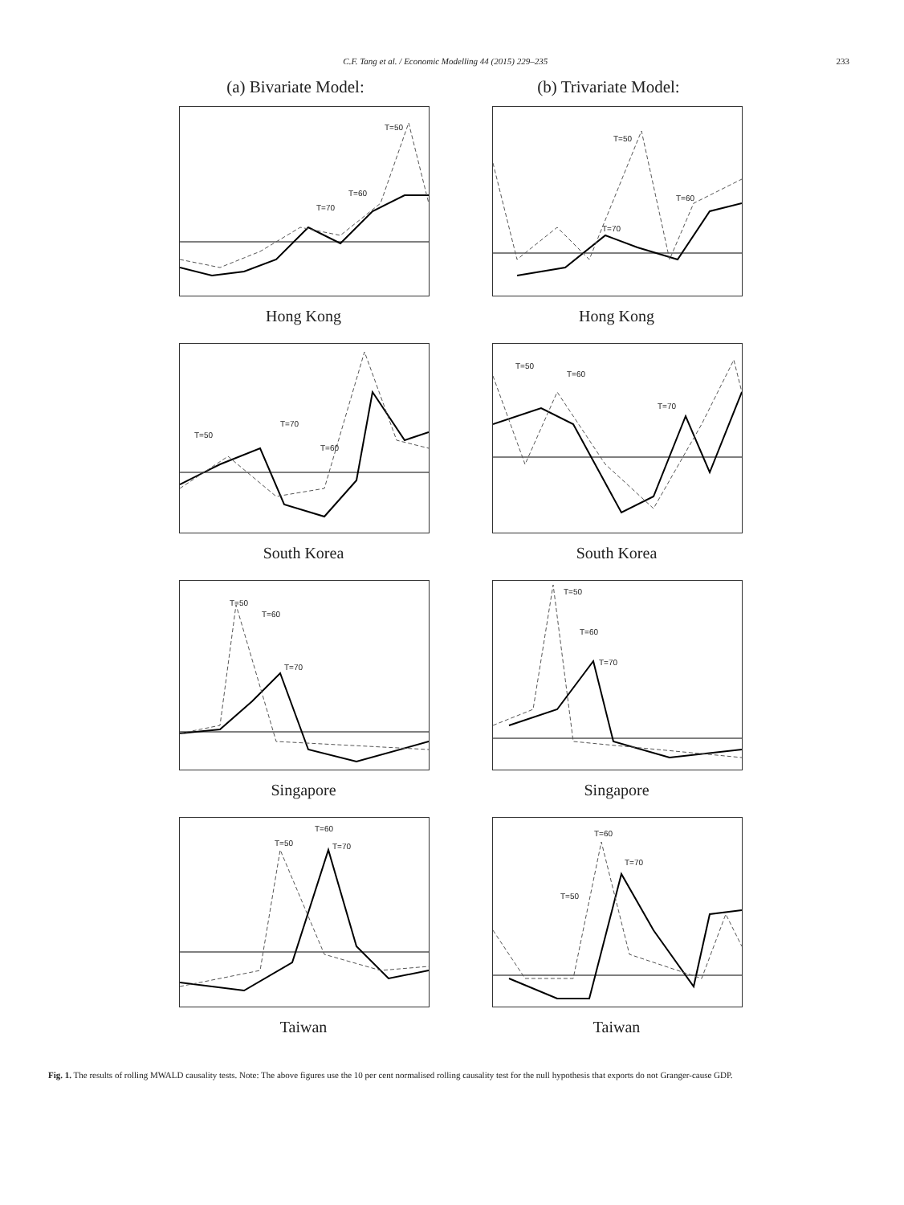C.F. Tang et al. / Economic Modelling 44 (2015) 229–235 233
(a) Bivariate Model:
T=50
T=60
T=70
Hong Kong
T=50
T=60
T=70
South Korea
T=50
T=60
T=70
Singapore
T=50
T=60
T=70
Taiwan
(b) Trivariate Model:
T=50
T=60
T=70
Hong Kong
T=50
T=60
T=70
South Korea
T=50
T=60
T=70
Singapore
T=50
T=60
T=70
Taiwan
Fig. 1. The results of rolling MWALD causality tests. Note: The above figures use the 10 per cent normalised rolling causality test for the null hypothesis that exports do not Granger-cause GDP.